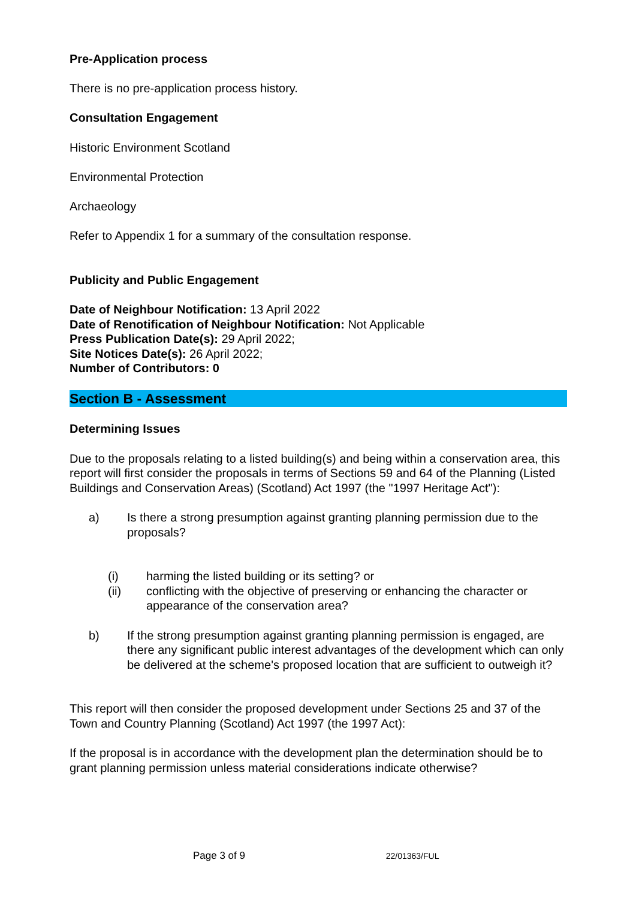Pre-Application process
There is no pre-application process history.
Consultation Engagement
Historic Environment Scotland
Environmental Protection
Archaeology
Refer to Appendix 1 for a summary of the consultation response.
Publicity and Public Engagement
Date of Neighbour Notification: 13 April 2022
Date of Renotification of Neighbour Notification: Not Applicable
Press Publication Date(s): 29 April 2022;
Site Notices Date(s): 26 April 2022;
Number of Contributors: 0
Section B - Assessment
Determining Issues
Due to the proposals relating to a listed building(s) and being within a conservation area, this report will first consider the proposals in terms of Sections 59 and 64 of the Planning (Listed Buildings and Conservation Areas) (Scotland) Act 1997 (the "1997 Heritage Act"):
a) Is there a strong presumption against granting planning permission due to the proposals?
(i) harming the listed building or its setting? or
(ii) conflicting with the objective of preserving or enhancing the character or appearance of the conservation area?
b) If the strong presumption against granting planning permission is engaged, are there any significant public interest advantages of the development which can only be delivered at the scheme's proposed location that are sufficient to outweigh it?
This report will then consider the proposed development under Sections 25 and 37 of the Town and Country Planning (Scotland) Act 1997 (the 1997 Act):
If the proposal is in accordance with the development plan the determination should be to grant planning permission unless material considerations indicate otherwise?
Page 3 of 9 22/01363/FUL